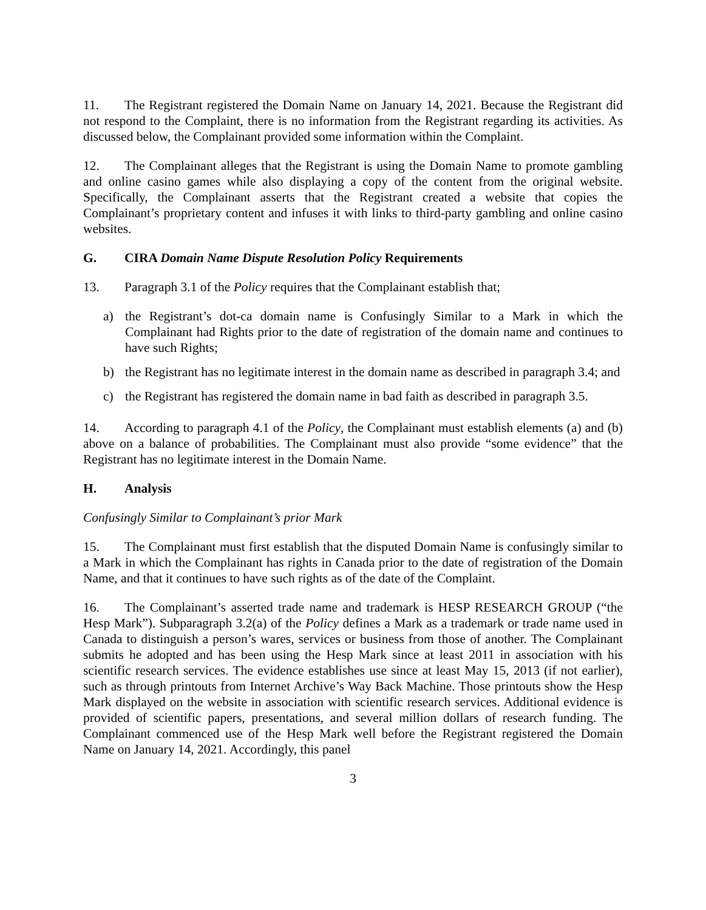11. The Registrant registered the Domain Name on January 14, 2021. Because the Registrant did not respond to the Complaint, there is no information from the Registrant regarding its activities. As discussed below, the Complainant provided some information within the Complaint.
12. The Complainant alleges that the Registrant is using the Domain Name to promote gambling and online casino games while also displaying a copy of the content from the original website. Specifically, the Complainant asserts that the Registrant created a website that copies the Complainant’s proprietary content and infuses it with links to third-party gambling and online casino websites.
G. CIRA Domain Name Dispute Resolution Policy Requirements
13. Paragraph 3.1 of the Policy requires that the Complainant establish that;
a) the Registrant’s dot-ca domain name is Confusingly Similar to a Mark in which the Complainant had Rights prior to the date of registration of the domain name and continues to have such Rights;
b) the Registrant has no legitimate interest in the domain name as described in paragraph 3.4; and
c) the Registrant has registered the domain name in bad faith as described in paragraph 3.5.
14. According to paragraph 4.1 of the Policy, the Complainant must establish elements (a) and (b) above on a balance of probabilities. The Complainant must also provide “some evidence” that the Registrant has no legitimate interest in the Domain Name.
H. Analysis
Confusingly Similar to Complainant’s prior Mark
15. The Complainant must first establish that the disputed Domain Name is confusingly similar to a Mark in which the Complainant has rights in Canada prior to the date of registration of the Domain Name, and that it continues to have such rights as of the date of the Complaint.
16. The Complainant’s asserted trade name and trademark is HESP RESEARCH GROUP (“the Hesp Mark”). Subparagraph 3.2(a) of the Policy defines a Mark as a trademark or trade name used in Canada to distinguish a person’s wares, services or business from those of another. The Complainant submits he adopted and has been using the Hesp Mark since at least 2011 in association with his scientific research services. The evidence establishes use since at least May 15, 2013 (if not earlier), such as through printouts from Internet Archive’s Way Back Machine. Those printouts show the Hesp Mark displayed on the website in association with scientific research services. Additional evidence is provided of scientific papers, presentations, and several million dollars of research funding. The Complainant commenced use of the Hesp Mark well before the Registrant registered the Domain Name on January 14, 2021. Accordingly, this panel
3